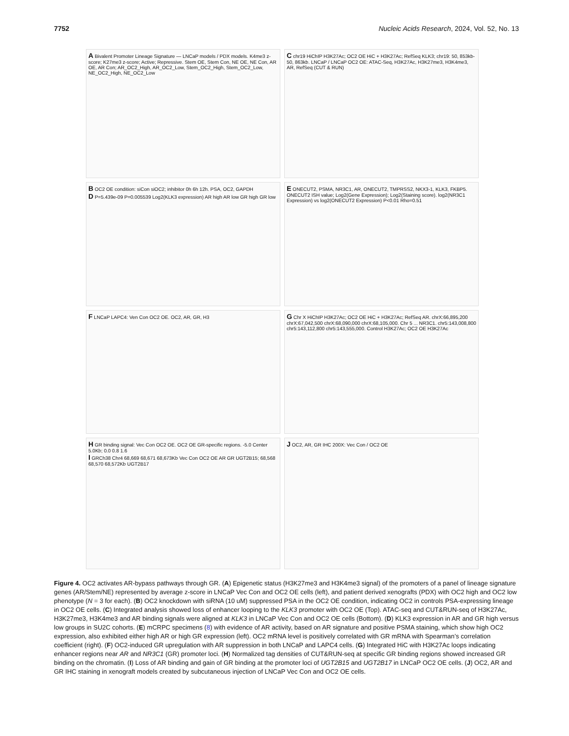7752 Nucleic Acids Research, 2024, Vol. 52, No. 13
A Bivalent Promoter Lineage Signature — LNCaP models / PDX models. K4me3 z-score; K27me3 z-score; Active; Repressive. Stem OE, Stem Con, NE OE, NE Con, AR OE, AR Con; AR_OC2_High, AR_OC2_Low, Stem_OC2_High, Stem_OC2_Low, NE_OC2_High, NE_OC2_Low
C chr19 HiChIP H3K27Ac; OC2 OE HiC + H3K27Ac; RefSeq KLK3; chr19: 50, 853kb-50, 863kb. LNCaP / LNCaP OC2 OE: ATAC-Seq, H3K27Ac, H3K27me3, H3K4me3, AR, RefSeq (CUT & RUN)
B OC2 OE condition: siCon siOC2; inhibitor 0h 6h 12h. PSA, OC2, GAPDH
D P=5.439e-09 P=0.005539 Log2(KLK3 expression) AR high AR low GR high GR low
E ONECUT2, PSMA, NR3C1, AR, ONECUT2, TMPRSS2, NKX3-1, KLK3, FKBP5. ONECUT2 ISH value; Log2(Gene Expression); Log2(Staining score). log2(NR3C1 Expression) vs log2(ONECUT2 Expression) P<0.01 Rho=0.51
F LNCaP LAPC4: Ven Con OC2 OE. OC2, AR, GR, H3
G Chr X HiChIP H3K27Ac; OC2 OE HiC + H3K27Ac; RefSeq AR. chrX:66,895,200 chrX:67,042,500 chrX:68,090,000 chrX:68,105,000. Chr 5 ... NR3C1. chr5:143,008,800 chr5:143,112,800 chr5:143,555,000. Control H3K27Ac; OC2 OE H3K27Ac
H GR binding signal: Vec Con OC2 OE. OC2 OE GR-specific regions. -5.0 Center 5.0Kb; 0.0 0.8 1.6
I GRCh38 Chr4 68,669 68,671 68,673Kb Vec Con OC2 OE AR GR UGT2B15; 68,568 68,570 68,572Kb UGT2B17
J OC2, AR, GR IHC 200X: Vec Con / OC2 OE
Figure 4. OC2 activates AR-bypass pathways through GR. (A) Epigenetic status (H3K27me3 and H3K4me3 signal) of the promoters of a panel of lineage signature genes (AR/Stem/NE) represented by average z-score in LNCaP Vec Con and OC2 OE cells (left), and patient derived xenografts (PDX) with OC2 high and OC2 low phenotype (N = 3 for each). (B) OC2 knockdown with siRNA (10 uM) suppressed PSA in the OC2 OE condition, indicating OC2 in controls PSA-expressing lineage in OC2 OE cells. (C) Integrated analysis showed loss of enhancer looping to the KLK3 promoter with OC2 OE (Top). ATAC-seq and CUT&RUN-seq of H3K27Ac, H3K27me3, H3K4me3 and AR binding signals were aligned at KLK3 in LNCaP Vec Con and OC2 OE cells (Bottom). (D) KLK3 expression in AR and GR high versus low groups in SU2C cohorts. (E) mCRPC specimens (8) with evidence of AR activity, based on AR signature and positive PSMA staining, which show high OC2 expression, also exhibited either high AR or high GR expression (left). OC2 mRNA level is positively correlated with GR mRNA with Spearman’s correlation coefficient (right). (F) OC2-induced GR upregulation with AR suppression in both LNCaP and LAPC4 cells. (G) Integrated HiC with H3K27Ac loops indicating enhancer regions near AR and NR3C1 (GR) promoter loci. (H) Normalized tag densities of CUT&RUN-seq at specific GR binding regions showed increased GR binding on the chromatin. (I) Loss of AR binding and gain of GR binding at the promoter loci of UGT2B15 and UGT2B17 in LNCaP OC2 OE cells. (J) OC2, AR and GR IHC staining in xenograft models created by subcutaneous injection of LNCaP Vec Con and OC2 OE cells.